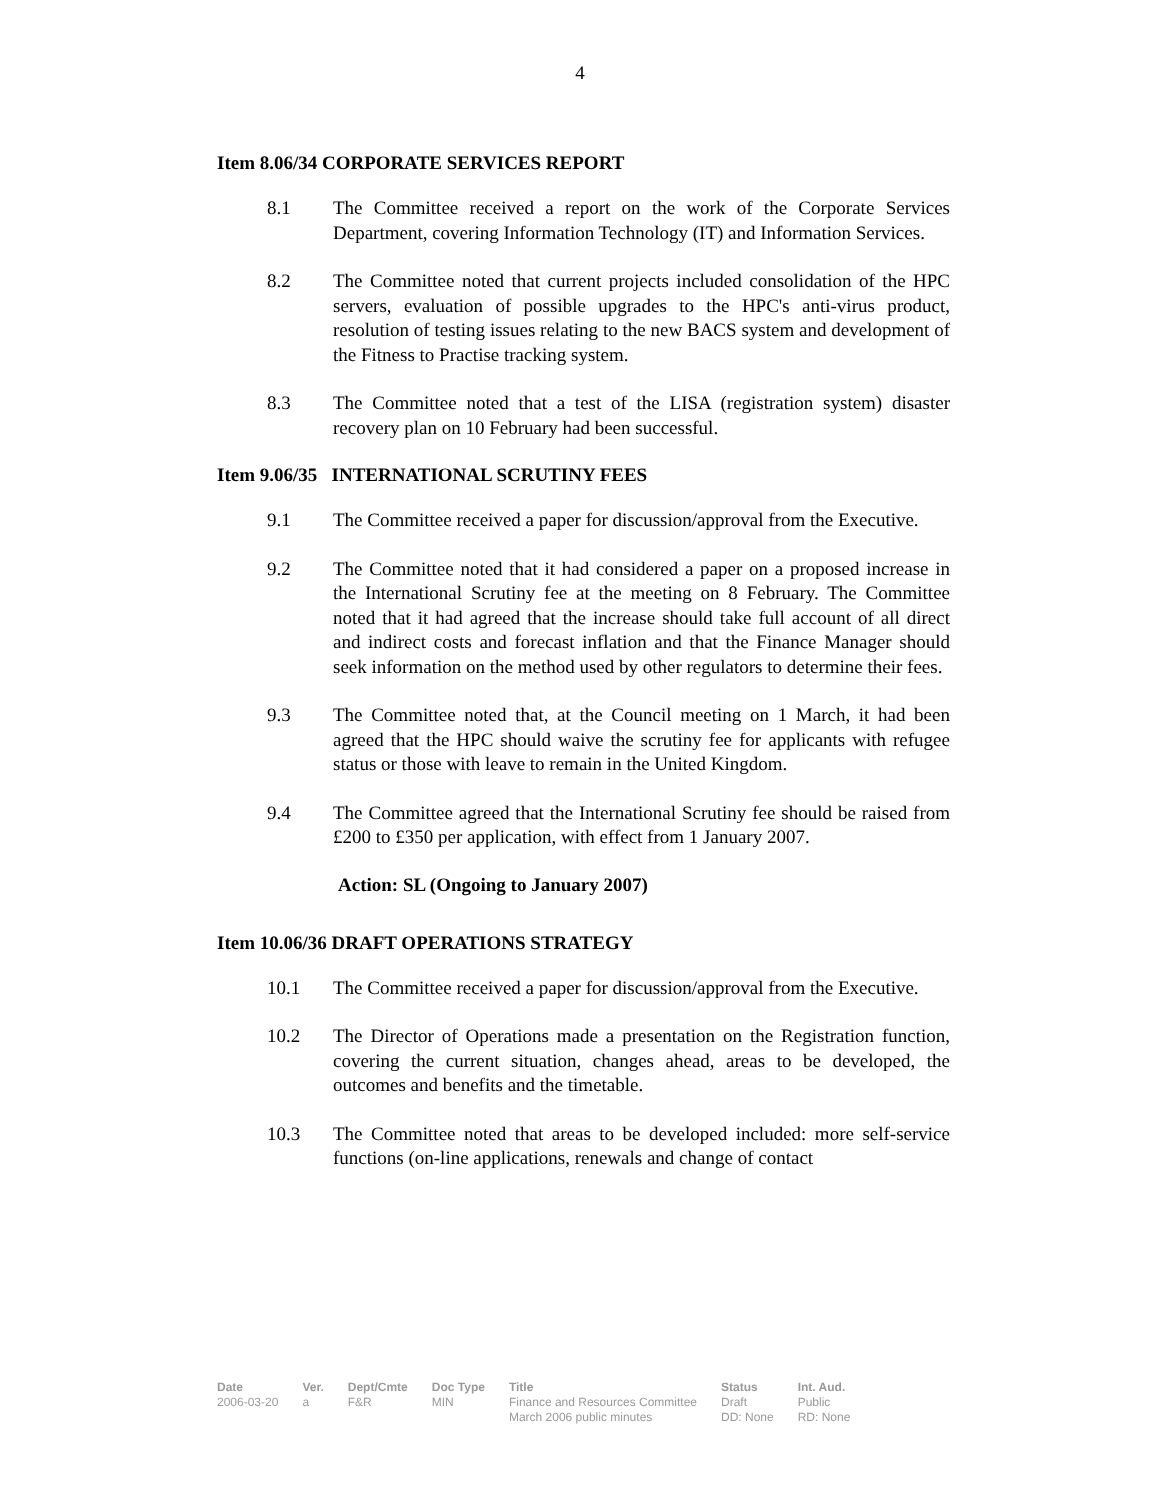4
Item 8.06/34 CORPORATE SERVICES REPORT
8.1 The Committee received a report on the work of the Corporate Services Department, covering Information Technology (IT) and Information Services.
8.2 The Committee noted that current projects included consolidation of the HPC servers, evaluation of possible upgrades to the HPC's anti-virus product, resolution of testing issues relating to the new BACS system and development of the Fitness to Practise tracking system.
8.3 The Committee noted that a test of the LISA (registration system) disaster recovery plan on 10 February had been successful.
Item 9.06/35 INTERNATIONAL SCRUTINY FEES
9.1 The Committee received a paper for discussion/approval from the Executive.
9.2 The Committee noted that it had considered a paper on a proposed increase in the International Scrutiny fee at the meeting on 8 February. The Committee noted that it had agreed that the increase should take full account of all direct and indirect costs and forecast inflation and that the Finance Manager should seek information on the method used by other regulators to determine their fees.
9.3 The Committee noted that, at the Council meeting on 1 March, it had been agreed that the HPC should waive the scrutiny fee for applicants with refugee status or those with leave to remain in the United Kingdom.
9.4 The Committee agreed that the International Scrutiny fee should be raised from £200 to £350 per application, with effect from 1 January 2007.
Action: SL (Ongoing to January 2007)
Item 10.06/36 DRAFT OPERATIONS STRATEGY
10.1 The Committee received a paper for discussion/approval from the Executive.
10.2 The Director of Operations made a presentation on the Registration function, covering the current situation, changes ahead, areas to be developed, the outcomes and benefits and the timetable.
10.3 The Committee noted that areas to be developed included: more self-service functions (on-line applications, renewals and change of contact
Date
2006-03-20
Ver.
a
Dept/Cmte
F&R
Doc Type
MIN
Title
Finance and Resources Committee
March 2006 public minutes
Status
Draft
DD: None
Int. Aud.
Public
RD: None